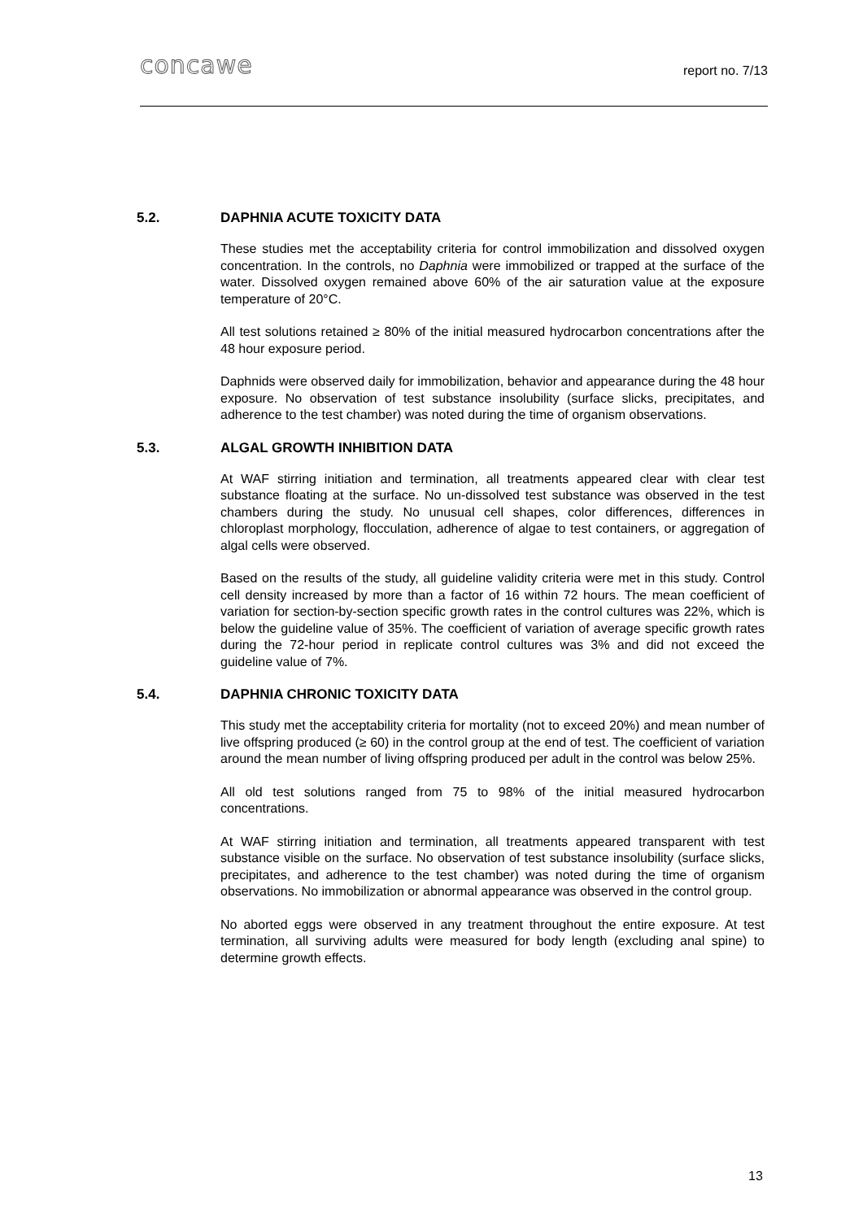concawe
report no. 7/13
5.2. DAPHNIA ACUTE TOXICITY DATA
These studies met the acceptability criteria for control immobilization and dissolved oxygen concentration. In the controls, no Daphnia were immobilized or trapped at the surface of the water. Dissolved oxygen remained above 60% of the air saturation value at the exposure temperature of 20°C.
All test solutions retained ≥ 80% of the initial measured hydrocarbon concentrations after the 48 hour exposure period.
Daphnids were observed daily for immobilization, behavior and appearance during the 48 hour exposure. No observation of test substance insolubility (surface slicks, precipitates, and adherence to the test chamber) was noted during the time of organism observations.
5.3. ALGAL GROWTH INHIBITION DATA
At WAF stirring initiation and termination, all treatments appeared clear with clear test substance floating at the surface. No un-dissolved test substance was observed in the test chambers during the study. No unusual cell shapes, color differences, differences in chloroplast morphology, flocculation, adherence of algae to test containers, or aggregation of algal cells were observed.
Based on the results of the study, all guideline validity criteria were met in this study. Control cell density increased by more than a factor of 16 within 72 hours. The mean coefficient of variation for section-by-section specific growth rates in the control cultures was 22%, which is below the guideline value of 35%. The coefficient of variation of average specific growth rates during the 72-hour period in replicate control cultures was 3% and did not exceed the guideline value of 7%.
5.4. DAPHNIA CHRONIC TOXICITY DATA
This study met the acceptability criteria for mortality (not to exceed 20%) and mean number of live offspring produced (≥ 60) in the control group at the end of test. The coefficient of variation around the mean number of living offspring produced per adult in the control was below 25%.
All old test solutions ranged from 75 to 98% of the initial measured hydrocarbon concentrations.
At WAF stirring initiation and termination, all treatments appeared transparent with test substance visible on the surface. No observation of test substance insolubility (surface slicks, precipitates, and adherence to the test chamber) was noted during the time of organism observations. No immobilization or abnormal appearance was observed in the control group.
No aborted eggs were observed in any treatment throughout the entire exposure. At test termination, all surviving adults were measured for body length (excluding anal spine) to determine growth effects.
13